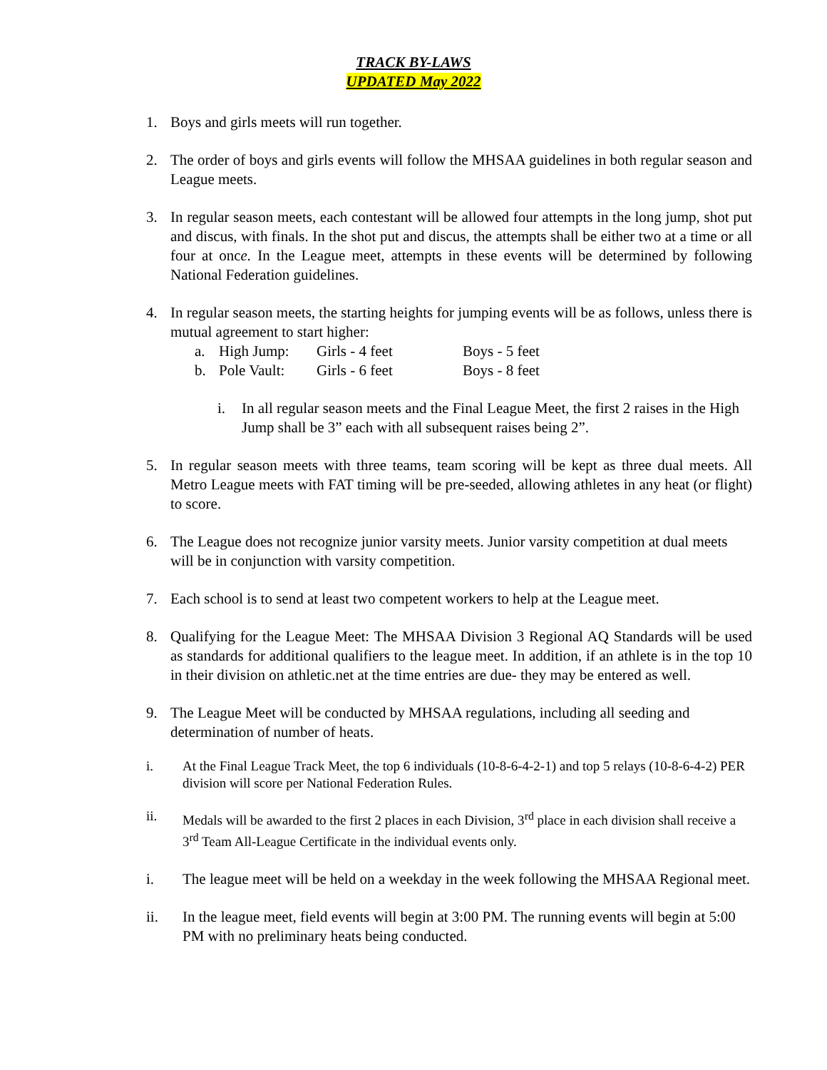TRACK BY-LAWS
UPDATED May 2022
1. Boys and girls meets will run together.
2. The order of boys and girls events will follow the MHSAA guidelines in both regular season and League meets.
3. In regular season meets, each contestant will be allowed four attempts in the long jump, shot put and discus, with finals. In the shot put and discus, the attempts shall be either two at a time or all four at once. In the League meet, attempts in these events will be determined by following National Federation guidelines.
4. In regular season meets, the starting heights for jumping events will be as follows, unless there is mutual agreement to start higher:
a. High Jump: Girls - 4 feet Boys - 5 feet
b. Pole Vault: Girls - 6 feet Boys - 8 feet
i. In all regular season meets and the Final League Meet, the first 2 raises in the High Jump shall be 3” each with all subsequent raises being 2”.
5. In regular season meets with three teams, team scoring will be kept as three dual meets. All Metro League meets with FAT timing will be pre-seeded, allowing athletes in any heat (or flight) to score.
6. The League does not recognize junior varsity meets. Junior varsity competition at dual meets will be in conjunction with varsity competition.
7. Each school is to send at least two competent workers to help at the League meet.
8. Qualifying for the League Meet: The MHSAA Division 3 Regional AQ Standards will be used as standards for additional qualifiers to the league meet. In addition, if an athlete is in the top 10 in their division on athletic.net at the time entries are due- they may be entered as well.
9. The League Meet will be conducted by MHSAA regulations, including all seeding and determination of number of heats.
i. At the Final League Track Meet, the top 6 individuals (10-8-6-4-2-1) and top 5 relays (10-8-6-4-2) PER division will score per National Federation Rules.
ii. Medals will be awarded to the first 2 places in each Division, 3<sup>rd</sup> place in each division shall receive a 3<sup>rd</sup> Team All-League Certificate in the individual events only.
i. The league meet will be held on a weekday in the week following the MHSAA Regional meet.
ii. In the league meet, field events will begin at 3:00 PM. The running events will begin at 5:00 PM with no preliminary heats being conducted.